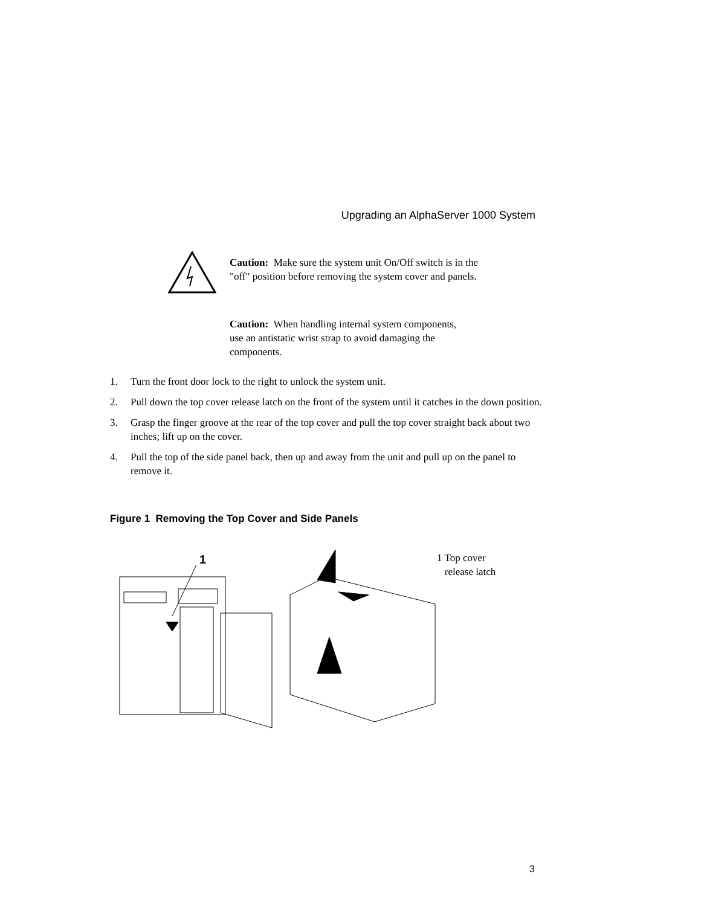Upgrading an AlphaServer 1000 System
Caution: Make sure the system unit On/Off switch is in the "off" position before removing the system cover and panels.
Caution: When handling internal system components, use an antistatic wrist strap to avoid damaging the components.
1. Turn the front door lock to the right to unlock the system unit.
2. Pull down the top cover release latch on the front of the system until it catches in the down position.
3. Grasp the finger groove at the rear of the top cover and pull the top cover straight back about two inches; lift up on the cover.
4. Pull the top of the side panel back, then up and away from the unit and pull up on the panel to remove it.
Figure 1 Removing the Top Cover and Side Panels
1
1 Top cover
release latch
3